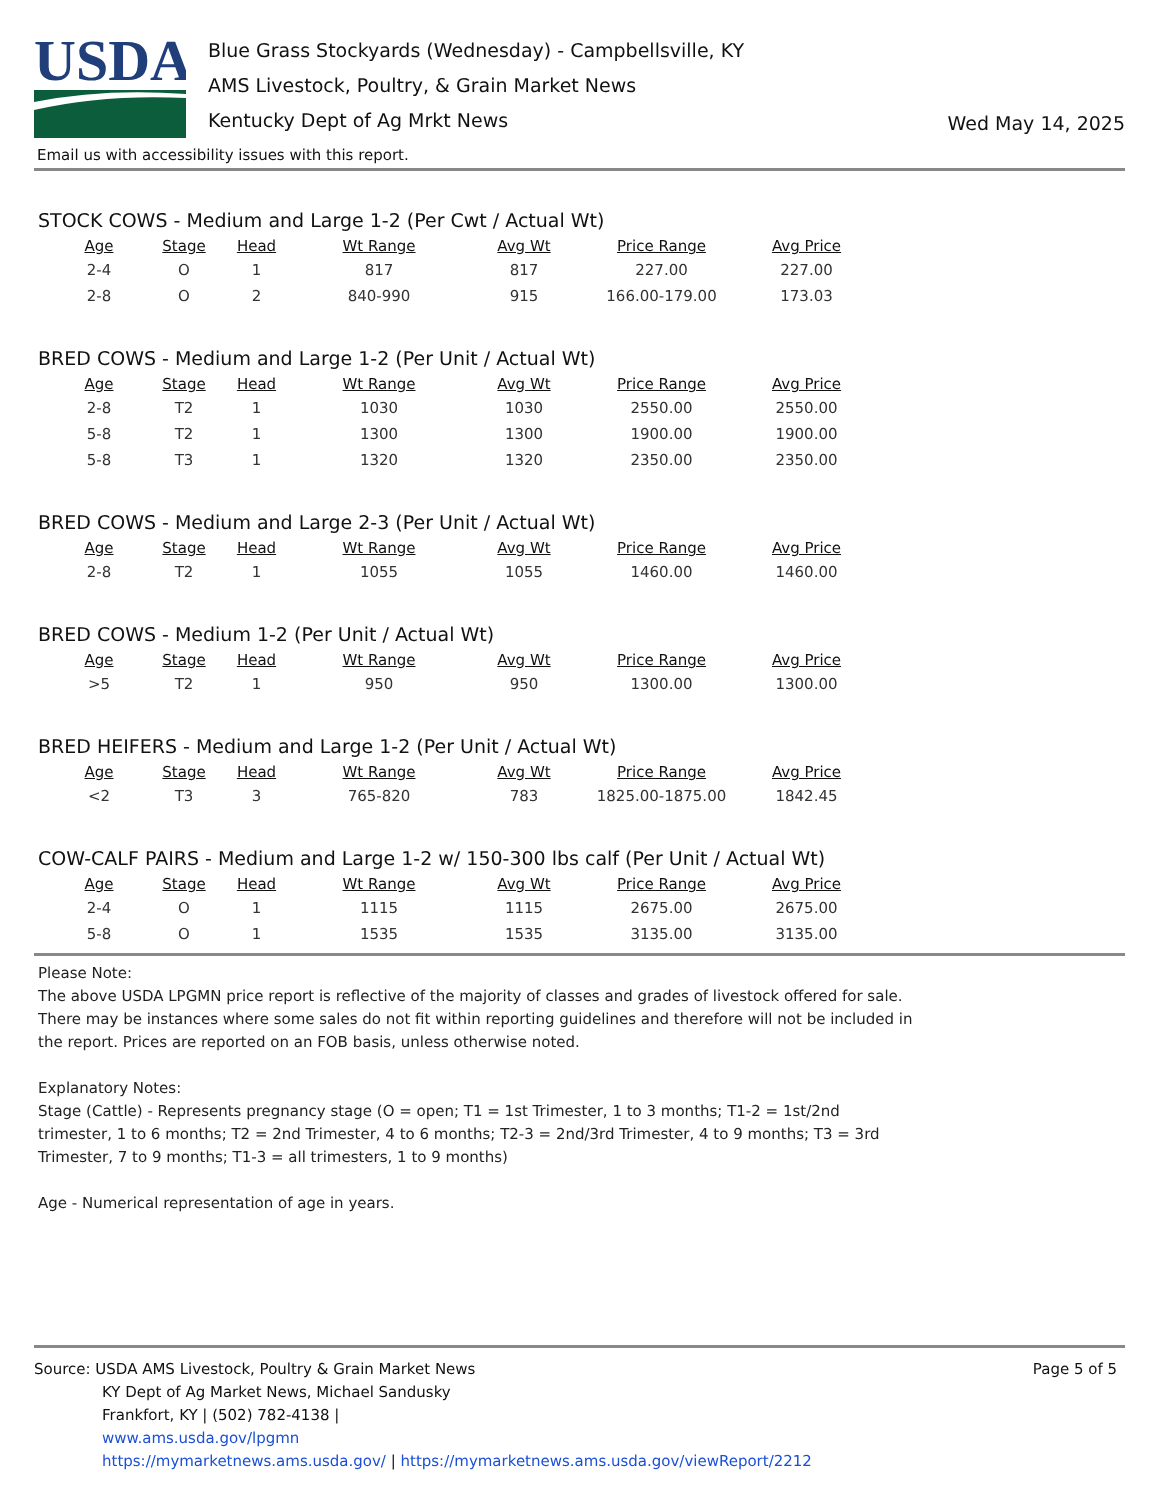USDA
Blue Grass Stockyards (Wednesday) - Campbellsville, KY
AMS Livestock, Poultry, & Grain Market News
Kentucky Dept of Ag Mrkt News
Wed May 14, 2025
Email us with accessibility issues with this report.
STOCK COWS - Medium and Large 1-2 (Per Cwt / Actual Wt)
| Age | Stage | Head | Wt Range | Avg Wt | Price Range | Avg Price |
| --- | --- | --- | --- | --- | --- | --- |
| 2-4 | O | 1 | 817 | 817 | 227.00 | 227.00 |
| 2-8 | O | 2 | 840-990 | 915 | 166.00-179.00 | 173.03 |
BRED COWS - Medium and Large 1-2 (Per Unit / Actual Wt)
| Age | Stage | Head | Wt Range | Avg Wt | Price Range | Avg Price |
| --- | --- | --- | --- | --- | --- | --- |
| 2-8 | T2 | 1 | 1030 | 1030 | 2550.00 | 2550.00 |
| 5-8 | T2 | 1 | 1300 | 1300 | 1900.00 | 1900.00 |
| 5-8 | T3 | 1 | 1320 | 1320 | 2350.00 | 2350.00 |
BRED COWS - Medium and Large 2-3 (Per Unit / Actual Wt)
| Age | Stage | Head | Wt Range | Avg Wt | Price Range | Avg Price |
| --- | --- | --- | --- | --- | --- | --- |
| 2-8 | T2 | 1 | 1055 | 1055 | 1460.00 | 1460.00 |
BRED COWS - Medium 1-2 (Per Unit / Actual Wt)
| Age | Stage | Head | Wt Range | Avg Wt | Price Range | Avg Price |
| --- | --- | --- | --- | --- | --- | --- |
| >5 | T2 | 1 | 950 | 950 | 1300.00 | 1300.00 |
BRED HEIFERS - Medium and Large 1-2 (Per Unit / Actual Wt)
| Age | Stage | Head | Wt Range | Avg Wt | Price Range | Avg Price |
| --- | --- | --- | --- | --- | --- | --- |
| <2 | T3 | 3 | 765-820 | 783 | 1825.00-1875.00 | 1842.45 |
COW-CALF PAIRS - Medium and Large 1-2 w/ 150-300 lbs calf (Per Unit / Actual Wt)
| Age | Stage | Head | Wt Range | Avg Wt | Price Range | Avg Price |
| --- | --- | --- | --- | --- | --- | --- |
| 2-4 | O | 1 | 1115 | 1115 | 2675.00 | 2675.00 |
| 5-8 | O | 1 | 1535 | 1535 | 3135.00 | 3135.00 |
Please Note:
The above USDA LPGMN price report is reflective of the majority of classes and grades of livestock offered for sale. There may be instances where some sales do not fit within reporting guidelines and therefore will not be included in the report. Prices are reported on an FOB basis, unless otherwise noted.
Explanatory Notes:
Stage (Cattle) - Represents pregnancy stage (O = open; T1 = 1st Trimester, 1 to 3 months; T1-2 = 1st/2nd trimester, 1 to 6 months; T2 = 2nd Trimester, 4 to 6 months; T2-3 = 2nd/3rd Trimester, 4 to 9 months; T3 = 3rd Trimester, 7 to 9 months; T1-3 = all trimesters, 1 to 9 months)
Age - Numerical representation of age in years.
Source: USDA AMS Livestock, Poultry & Grain Market News
KY Dept of Ag Market News, Michael Sandusky
Frankfort, KY | (502) 782-4138 |
www.ams.usda.gov/lpgmn
https://mymarketnews.ams.usda.gov/ | https://mymarketnews.ams.usda.gov/viewReport/2212
Page 5 of 5